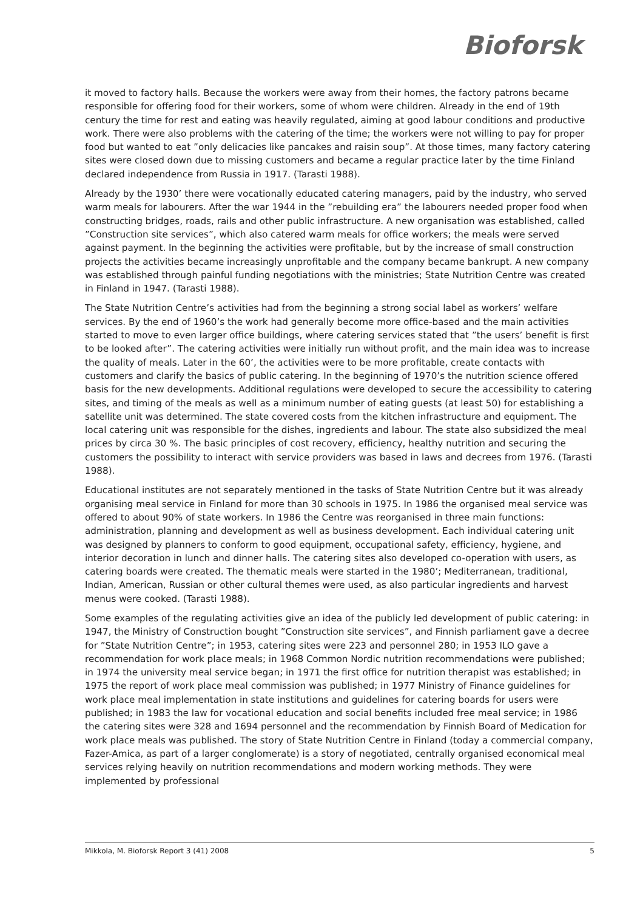Bioforsk
it moved to factory halls. Because the workers were away from their homes, the factory patrons became responsible for offering food for their workers, some of whom were children. Already in the end of 19th century the time for rest and eating was heavily regulated, aiming at good labour conditions and productive work. There were also problems with the catering of the time; the workers were not willing to pay for proper food but wanted to eat ”only delicacies like pancakes and raisin soup”. At those times, many factory catering sites were closed down due to missing customers and became a regular practice later by the time Finland declared independence from Russia in 1917. (Tarasti 1988).
Already by the 1930’ there were vocationally educated catering managers, paid by the industry, who served warm meals for labourers. After the war 1944 in the ”rebuilding era” the labourers needed proper food when constructing bridges, roads, rails and other public infrastructure. A new organisation was established, called ”Construction site services”, which also catered warm meals for office workers; the meals were served against payment. In the beginning the activities were profitable, but by the increase of small construction projects the activities became increasingly unprofitable and the company became bankrupt. A new company was established through painful funding negotiations with the ministries; State Nutrition Centre was created in Finland in 1947. (Tarasti 1988).
The State Nutrition Centre’s activities had from the beginning a strong social label as workers’ welfare services. By the end of 1960’s the work had generally become more office-based and the main activities started to move to even larger office buildings, where catering services stated that ”the users’ benefit is first to be looked after”. The catering activities were initially run without profit, and the main idea was to increase the quality of meals. Later in the 60’, the activities were to be more profitable, create contacts with customers and clarify the basics of public catering. In the beginning of 1970’s the nutrition science offered basis for the new developments. Additional regulations were developed to secure the accessibility to catering sites, and timing of the meals as well as a minimum number of eating guests (at least 50) for establishing a satellite unit was determined. The state covered costs from the kitchen infrastructure and equipment. The local catering unit was responsible for the dishes, ingredients and labour. The state also subsidized the meal prices by circa 30 %. The basic principles of cost recovery, efficiency, healthy nutrition and securing the customers the possibility to interact with service providers was based in laws and decrees from 1976. (Tarasti 1988).
Educational institutes are not separately mentioned in the tasks of State Nutrition Centre but it was already organising meal service in Finland for more than 30 schools in 1975. In 1986 the organised meal service was offered to about 90% of state workers. In 1986 the Centre was reorganised in three main functions: administration, planning and development as well as business development. Each individual catering unit was designed by planners to conform to good equipment, occupational safety, efficiency, hygiene, and interior decoration in lunch and dinner halls. The catering sites also developed co-operation with users, as catering boards were created. The thematic meals were started in the 1980’; Mediterranean, traditional, Indian, American, Russian or other cultural themes were used, as also particular ingredients and harvest menus were cooked. (Tarasti 1988).
Some examples of the regulating activities give an idea of the publicly led development of public catering: in 1947, the Ministry of Construction bought ”Construction site services”, and Finnish parliament gave a decree for ”State Nutrition Centre”; in 1953, catering sites were 223 and personnel 280; in 1953 ILO gave a recommendation for work place meals; in 1968 Common Nordic nutrition recommendations were published; in 1974 the university meal service began; in 1971 the first office for nutrition therapist was established; in 1975 the report of work place meal commission was published; in 1977 Ministry of Finance guidelines for work place meal implementation in state institutions and guidelines for catering boards for users were published; in 1983 the law for vocational education and social benefits included free meal service; in 1986 the catering sites were 328 and 1694 personnel and the recommendation by Finnish Board of Medication for work place meals was published. The story of State Nutrition Centre in Finland (today a commercial company, Fazer-Amica, as part of a larger conglomerate) is a story of negotiated, centrally organised economical meal services relying heavily on nutrition recommendations and modern working methods. They were implemented by professional
Mikkola, M. Bioforsk Report 3 (41) 2008 5